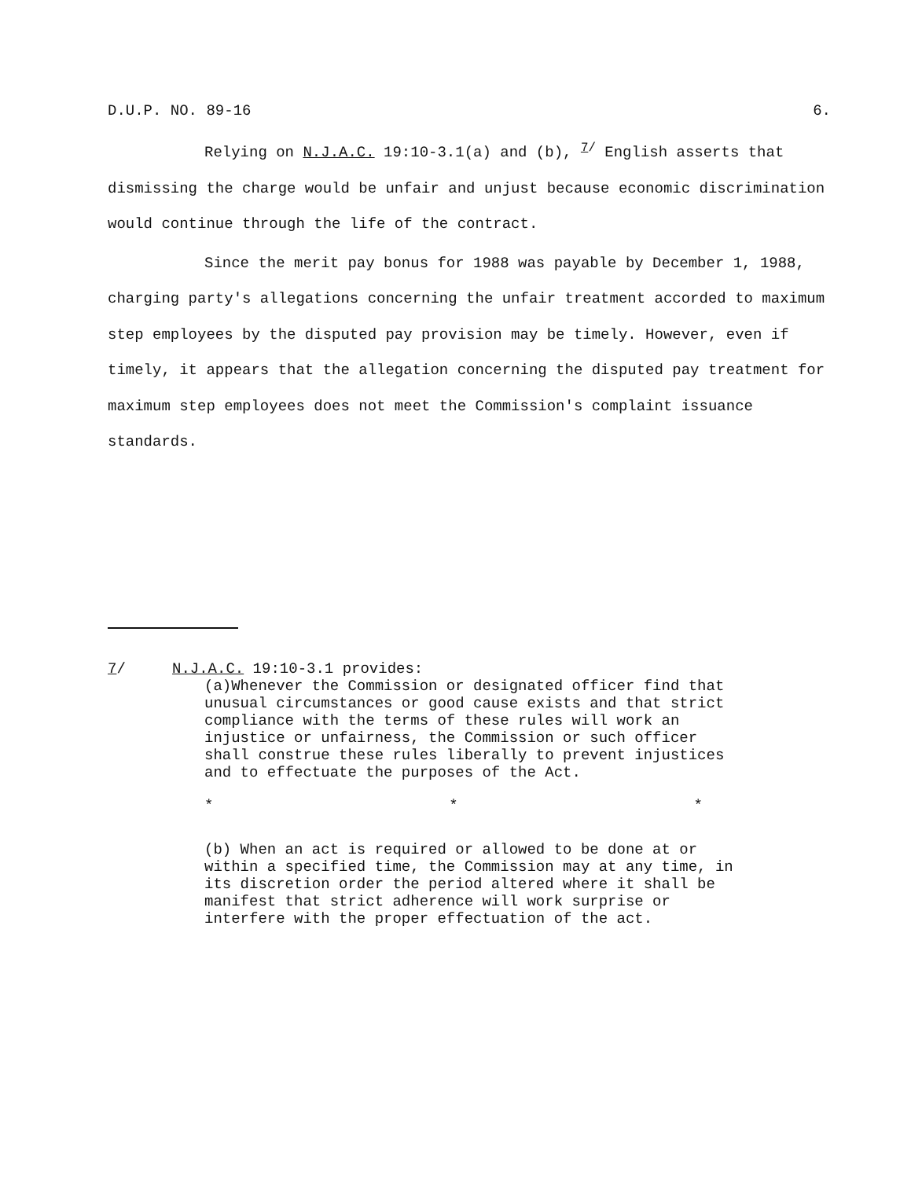D.U.P. NO. 89-16 6.
Relying on N.J.A.C. 19:10-3.1(a) and (b), <sup>7/</sup> English asserts that dismissing the charge would be unfair and unjust because economic discrimination would continue through the life of the contract.
Since the merit pay bonus for 1988 was payable by December 1, 1988, charging party's allegations concerning the unfair treatment accorded to maximum step employees by the disputed pay provision may be timely. However, even if timely, it appears that the allegation concerning the disputed pay treatment for maximum step employees does not meet the Commission's complaint issuance standards.
7/ N.J.A.C. 19:10-3.1 provides:
(a)Whenever the Commission or designated officer find that unusual circumstances or good cause exists and that strict compliance with the terms of these rules will work an injustice or unfairness, the Commission or such officer shall construe these rules liberally to prevent injustices and to effectuate the purposes of the Act.
* * *
(b) When an act is required or allowed to be done at or within a specified time, the Commission may at any time, in its discretion order the period altered where it shall be manifest that strict adherence will work surprise or interfere with the proper effectuation of the act.